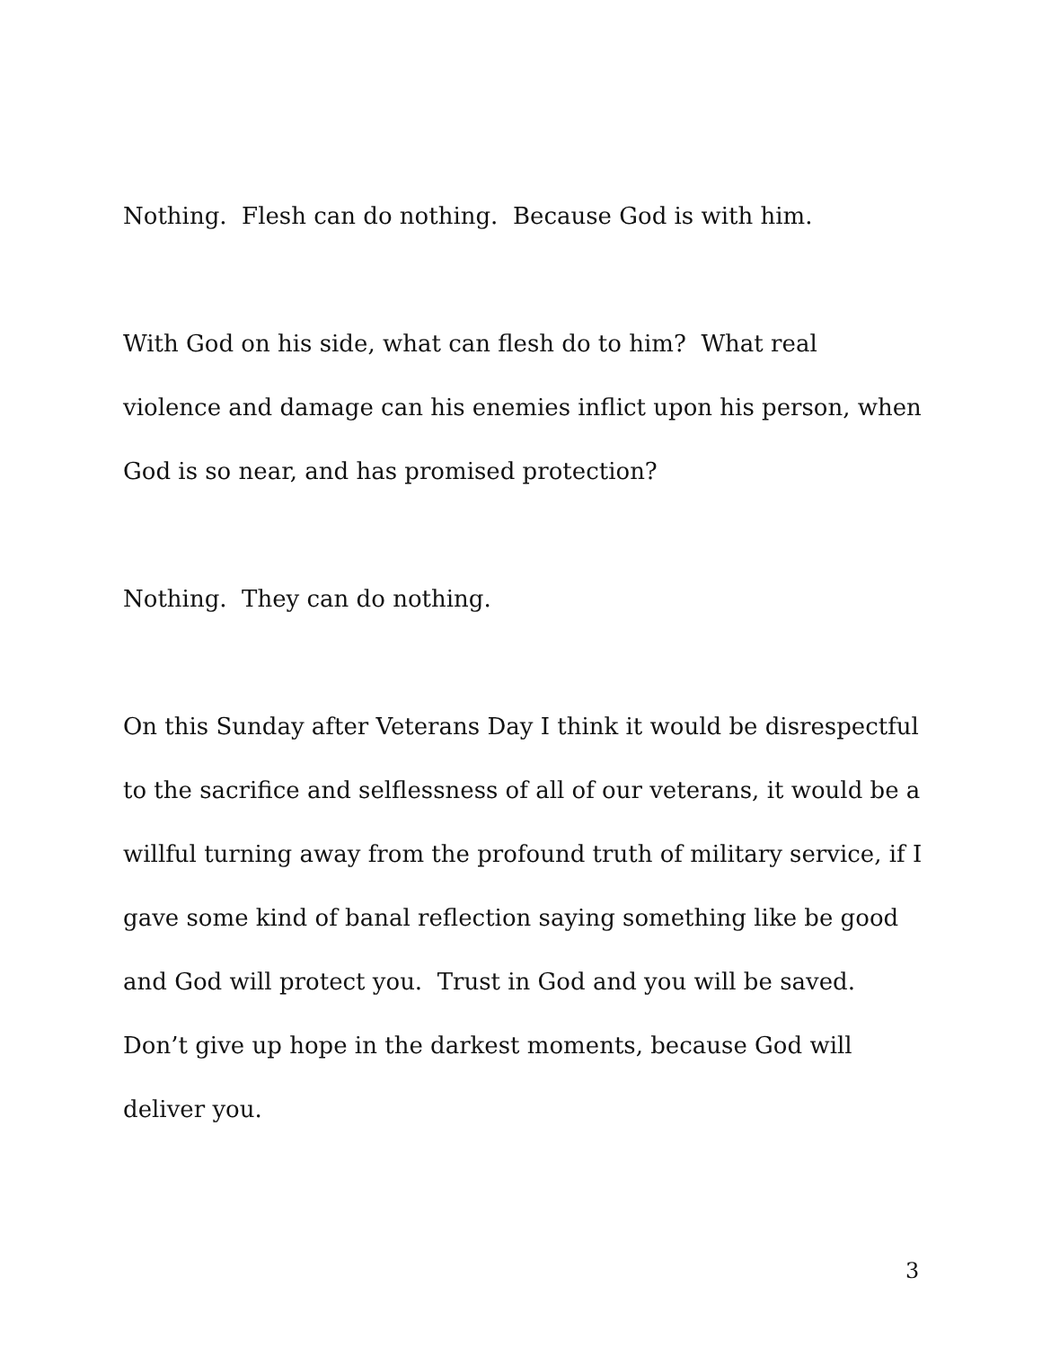Nothing. Flesh can do nothing. Because God is with him.
With God on his side, what can flesh do to him? What real violence and damage can his enemies inflict upon his person, when God is so near, and has promised protection?
Nothing. They can do nothing.
On this Sunday after Veterans Day I think it would be disrespectful to the sacrifice and selflessness of all of our veterans, it would be a willful turning away from the profound truth of military service, if I gave some kind of banal reflection saying something like be good and God will protect you. Trust in God and you will be saved. Don’t give up hope in the darkest moments, because God will deliver you.
3